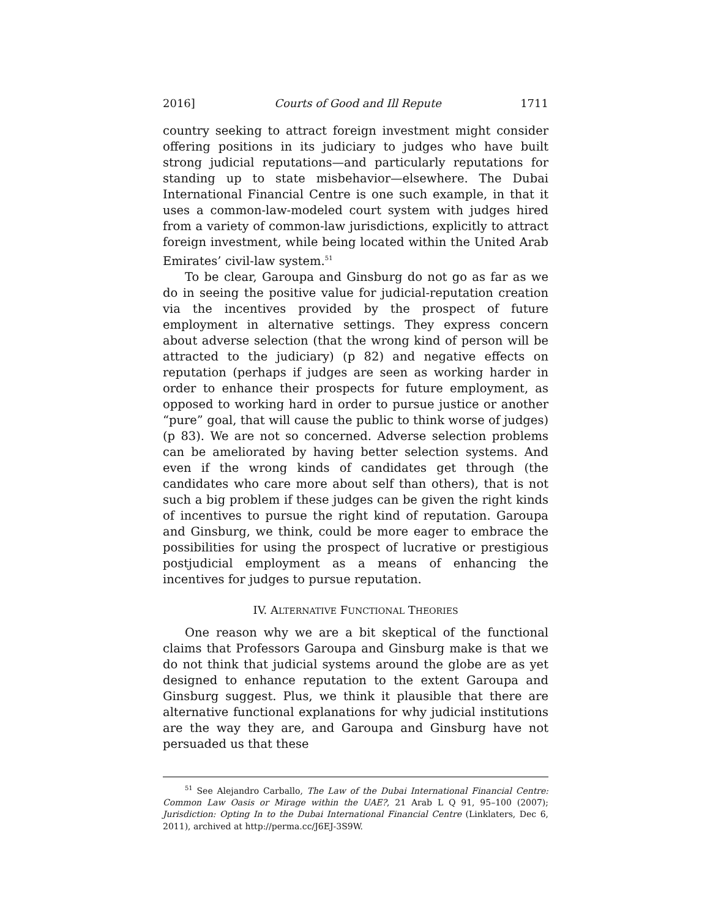2016] Courts of Good and Ill Repute 1711
country seeking to attract foreign investment might consider offering positions in its judiciary to judges who have built strong judicial reputations—and particularly reputations for standing up to state misbehavior—elsewhere. The Dubai International Financial Centre is one such example, in that it uses a common-law-modeled court system with judges hired from a variety of common-law jurisdictions, explicitly to attract foreign investment, while being located within the United Arab Emirates’ civil-law system.<sup>51</sup>
To be clear, Garoupa and Ginsburg do not go as far as we do in seeing the positive value for judicial-reputation creation via the incentives provided by the prospect of future employment in alternative settings. They express concern about adverse selection (that the wrong kind of person will be attracted to the judiciary) (p 82) and negative effects on reputation (perhaps if judges are seen as working harder in order to enhance their prospects for future employment, as opposed to working hard in order to pursue justice or another “pure” goal, that will cause the public to think worse of judges) (p 83). We are not so concerned. Adverse selection problems can be ameliorated by having better selection systems. And even if the wrong kinds of candidates get through (the candidates who care more about self than others), that is not such a big problem if these judges can be given the right kinds of incentives to pursue the right kind of reputation. Garoupa and Ginsburg, we think, could be more eager to embrace the possibilities for using the prospect of lucrative or prestigious postjudicial employment as a means of enhancing the incentives for judges to pursue reputation.
IV. ALTERNATIVE FUNCTIONAL THEORIES
One reason why we are a bit skeptical of the functional claims that Professors Garoupa and Ginsburg make is that we do not think that judicial systems around the globe are as yet designed to enhance reputation to the extent Garoupa and Ginsburg suggest. Plus, we think it plausible that there are alternative functional explanations for why judicial institutions are the way they are, and Garoupa and Ginsburg have not persuaded us that these
<sup>51</sup> See Alejandro Carballo, The Law of the Dubai International Financial Centre: Common Law Oasis or Mirage within the UAE?, 21 Arab L Q 91, 95–100 (2007); Jurisdiction: Opting In to the Dubai International Financial Centre (Linklaters, Dec 6, 2011), archived at http://perma.cc/J6EJ-3S9W.